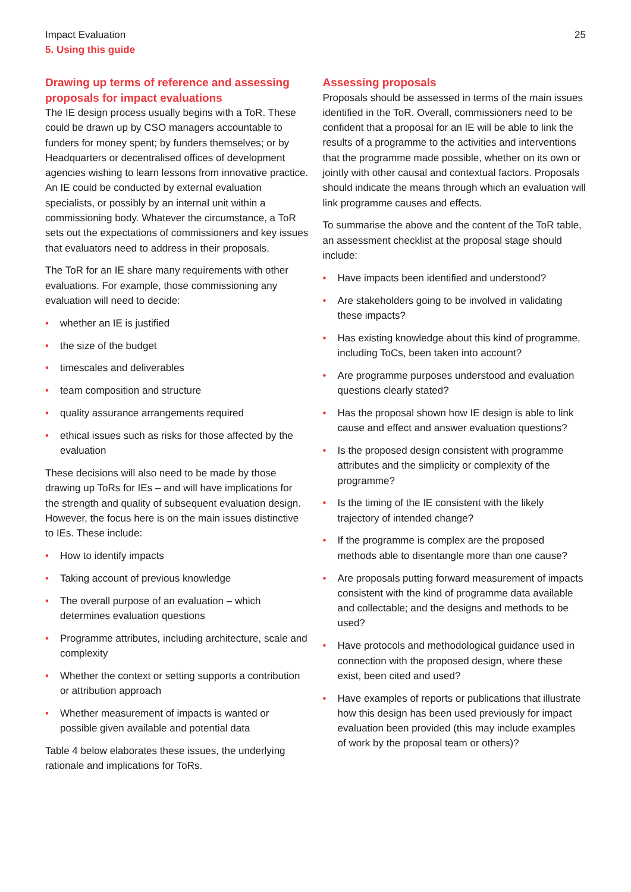Impact Evaluation
5. Using this guide
25
Drawing up terms of reference and assessing proposals for impact evaluations
The IE design process usually begins with a ToR. These could be drawn up by CSO managers accountable to funders for money spent; by funders themselves; or by Headquarters or decentralised offices of development agencies wishing to learn lessons from innovative practice. An IE could be conducted by external evaluation specialists, or possibly by an internal unit within a commissioning body. Whatever the circumstance, a ToR sets out the expectations of commissioners and key issues that evaluators need to address in their proposals.
The ToR for an IE share many requirements with other evaluations. For example, those commissioning any evaluation will need to decide:
• whether an IE is justified
• the size of the budget
• timescales and deliverables
• team composition and structure
• quality assurance arrangements required
• ethical issues such as risks for those affected by the evaluation
These decisions will also need to be made by those drawing up ToRs for IEs – and will have implications for the strength and quality of subsequent evaluation design. However, the focus here is on the main issues distinctive to IEs. These include:
• How to identify impacts
• Taking account of previous knowledge
• The overall purpose of an evaluation – which determines evaluation questions
• Programme attributes, including architecture, scale and complexity
• Whether the context or setting supports a contribution or attribution approach
• Whether measurement of impacts is wanted or possible given available and potential data
Table 4 below elaborates these issues, the underlying rationale and implications for ToRs.
Assessing proposals
Proposals should be assessed in terms of the main issues identified in the ToR. Overall, commissioners need to be confident that a proposal for an IE will be able to link the results of a programme to the activities and interventions that the programme made possible, whether on its own or jointly with other causal and contextual factors. Proposals should indicate the means through which an evaluation will link programme causes and effects.
To summarise the above and the content of the ToR table, an assessment checklist at the proposal stage should include:
• Have impacts been identified and understood?
• Are stakeholders going to be involved in validating these impacts?
• Has existing knowledge about this kind of programme, including ToCs, been taken into account?
• Are programme purposes understood and evaluation questions clearly stated?
• Has the proposal shown how IE design is able to link cause and effect and answer evaluation questions?
• Is the proposed design consistent with programme attributes and the simplicity or complexity of the programme?
• Is the timing of the IE consistent with the likely trajectory of intended change?
• If the programme is complex are the proposed methods able to disentangle more than one cause?
• Are proposals putting forward measurement of impacts consistent with the kind of programme data available and collectable; and the designs and methods to be used?
• Have protocols and methodological guidance used in connection with the proposed design, where these exist, been cited and used?
• Have examples of reports or publications that illustrate how this design has been used previously for impact evaluation been provided (this may include examples of work by the proposal team or others)?